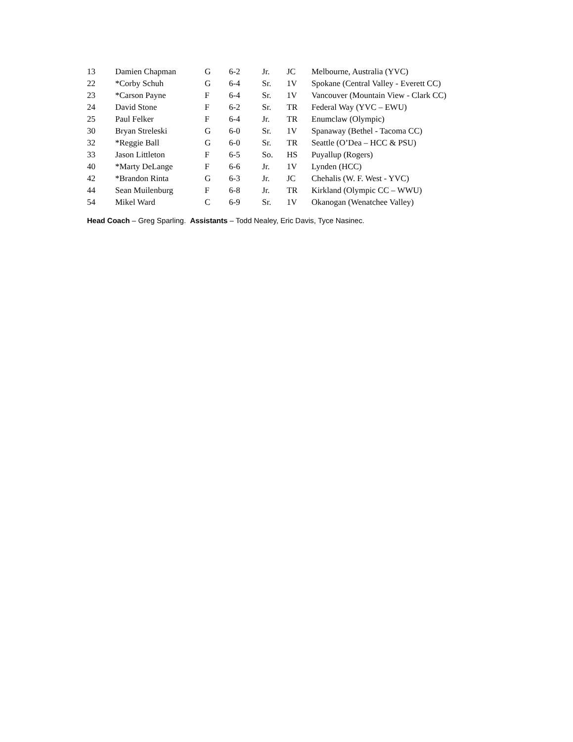| 13 | Damien Chapman | G | 6-2 | Jr. | JC | Melbourne, Australia (YVC) |
| 22 | *Corby Schuh | G | 6-4 | Sr. | 1V | Spokane (Central Valley - Everett CC) |
| 23 | *Carson Payne | F | 6-4 | Sr. | 1V | Vancouver (Mountain View - Clark CC) |
| 24 | David Stone | F | 6-2 | Sr. | TR | Federal Way (YVC – EWU) |
| 25 | Paul Felker | F | 6-4 | Jr. | TR | Enumclaw (Olympic) |
| 30 | Bryan Streleski | G | 6-0 | Sr. | 1V | Spanaway (Bethel - Tacoma CC) |
| 32 | *Reggie Ball | G | 6-0 | Sr. | TR | Seattle (O’Dea – HCC & PSU) |
| 33 | Jason Littleton | F | 6-5 | So. | HS | Puyallup (Rogers) |
| 40 | *Marty DeLange | F | 6-6 | Jr. | 1V | Lynden (HCC) |
| 42 | *Brandon Rinta | G | 6-3 | Jr. | JC | Chehalis (W. F. West - YVC) |
| 44 | Sean Muilenburg | F | 6-8 | Jr. | TR | Kirkland (Olympic CC – WWU) |
| 54 | Mikel Ward | C | 6-9 | Sr. | 1V | Okanogan (Wenatchee Valley) |
Head Coach – Greg Sparling. Assistants – Todd Nealey, Eric Davis, Tyce Nasinec.